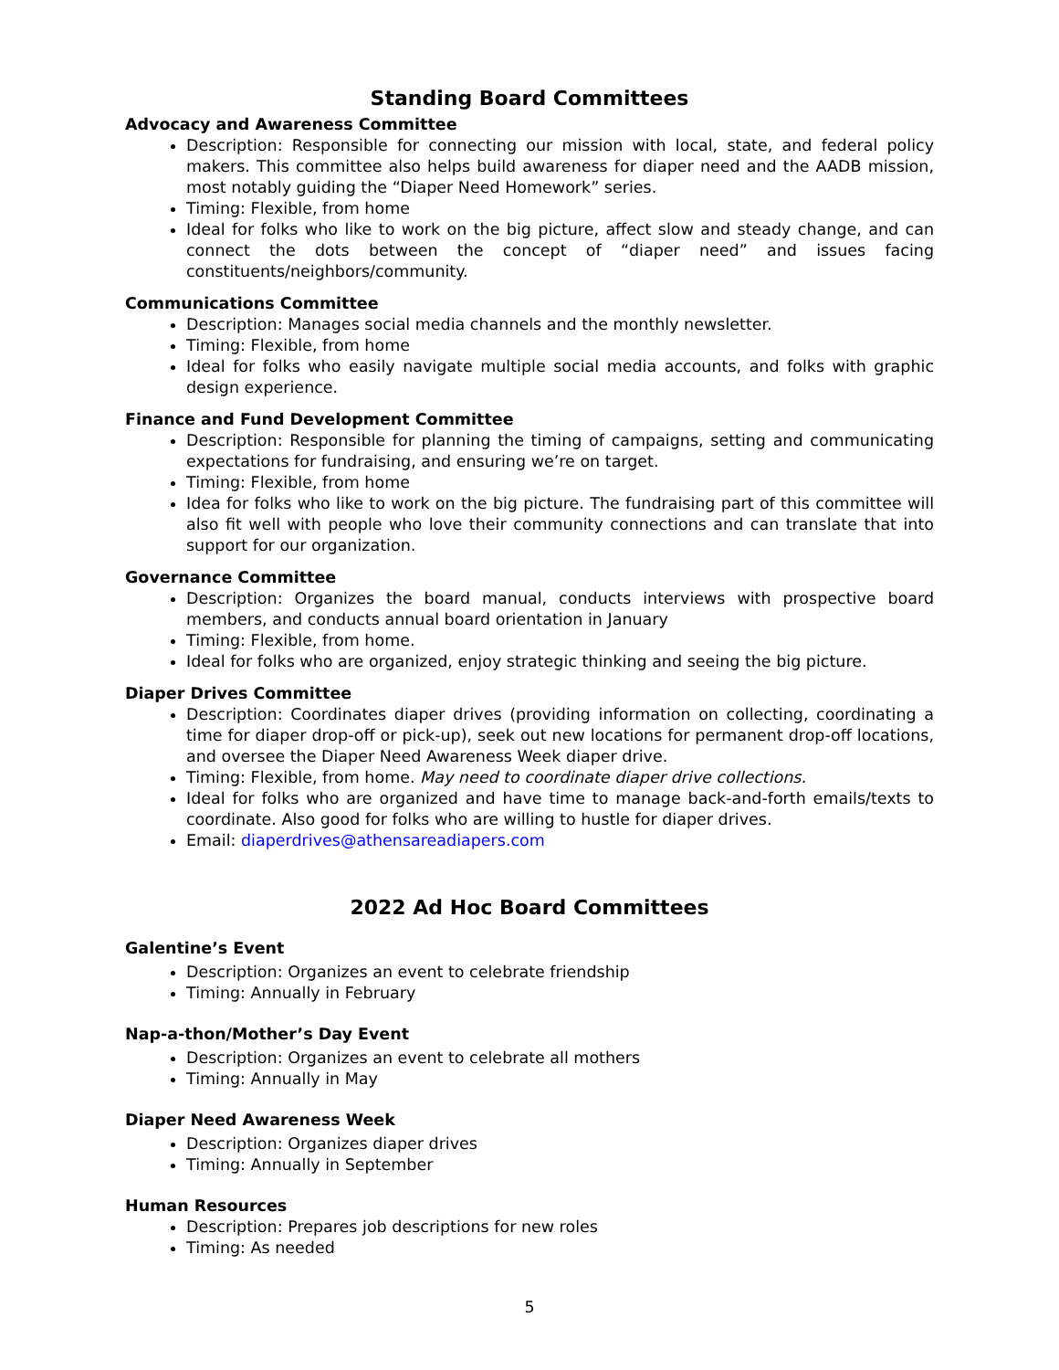Standing Board Committees
Advocacy and Awareness Committee
Description: Responsible for connecting our mission with local, state, and federal policy makers. This committee also helps build awareness for diaper need and the AADB mission, most notably guiding the “Diaper Need Homework” series.
Timing: Flexible, from home
Ideal for folks who like to work on the big picture, affect slow and steady change, and can connect the dots between the concept of “diaper need” and issues facing constituents/neighbors/community.
Communications Committee
Description: Manages social media channels and the monthly newsletter.
Timing: Flexible, from home
Ideal for folks who easily navigate multiple social media accounts, and folks with graphic design experience.
Finance and Fund Development Committee
Description: Responsible for planning the timing of campaigns, setting and communicating expectations for fundraising, and ensuring we’re on target.
Timing: Flexible, from home
Idea for folks who like to work on the big picture. The fundraising part of this committee will also fit well with people who love their community connections and can translate that into support for our organization.
Governance Committee
Description: Organizes the board manual, conducts interviews with prospective board members, and conducts annual board orientation in January
Timing: Flexible, from home.
Ideal for folks who are organized, enjoy strategic thinking and seeing the big picture.
Diaper Drives Committee
Description: Coordinates diaper drives (providing information on collecting, coordinating a time for diaper drop-off or pick-up), seek out new locations for permanent drop-off locations, and oversee the Diaper Need Awareness Week diaper drive.
Timing: Flexible, from home. May need to coordinate diaper drive collections.
Ideal for folks who are organized and have time to manage back-and-forth emails/texts to coordinate. Also good for folks who are willing to hustle for diaper drives.
Email: diaperdrives@athensareadiapers.com
2022 Ad Hoc Board Committees
Galentine’s Event
Description: Organizes an event to celebrate friendship
Timing: Annually in February
Nap-a-thon/Mother’s Day Event
Description: Organizes an event to celebrate all mothers
Timing: Annually in May
Diaper Need Awareness Week
Description: Organizes diaper drives
Timing: Annually in September
Human Resources
Description: Prepares job descriptions for new roles
Timing: As needed
5